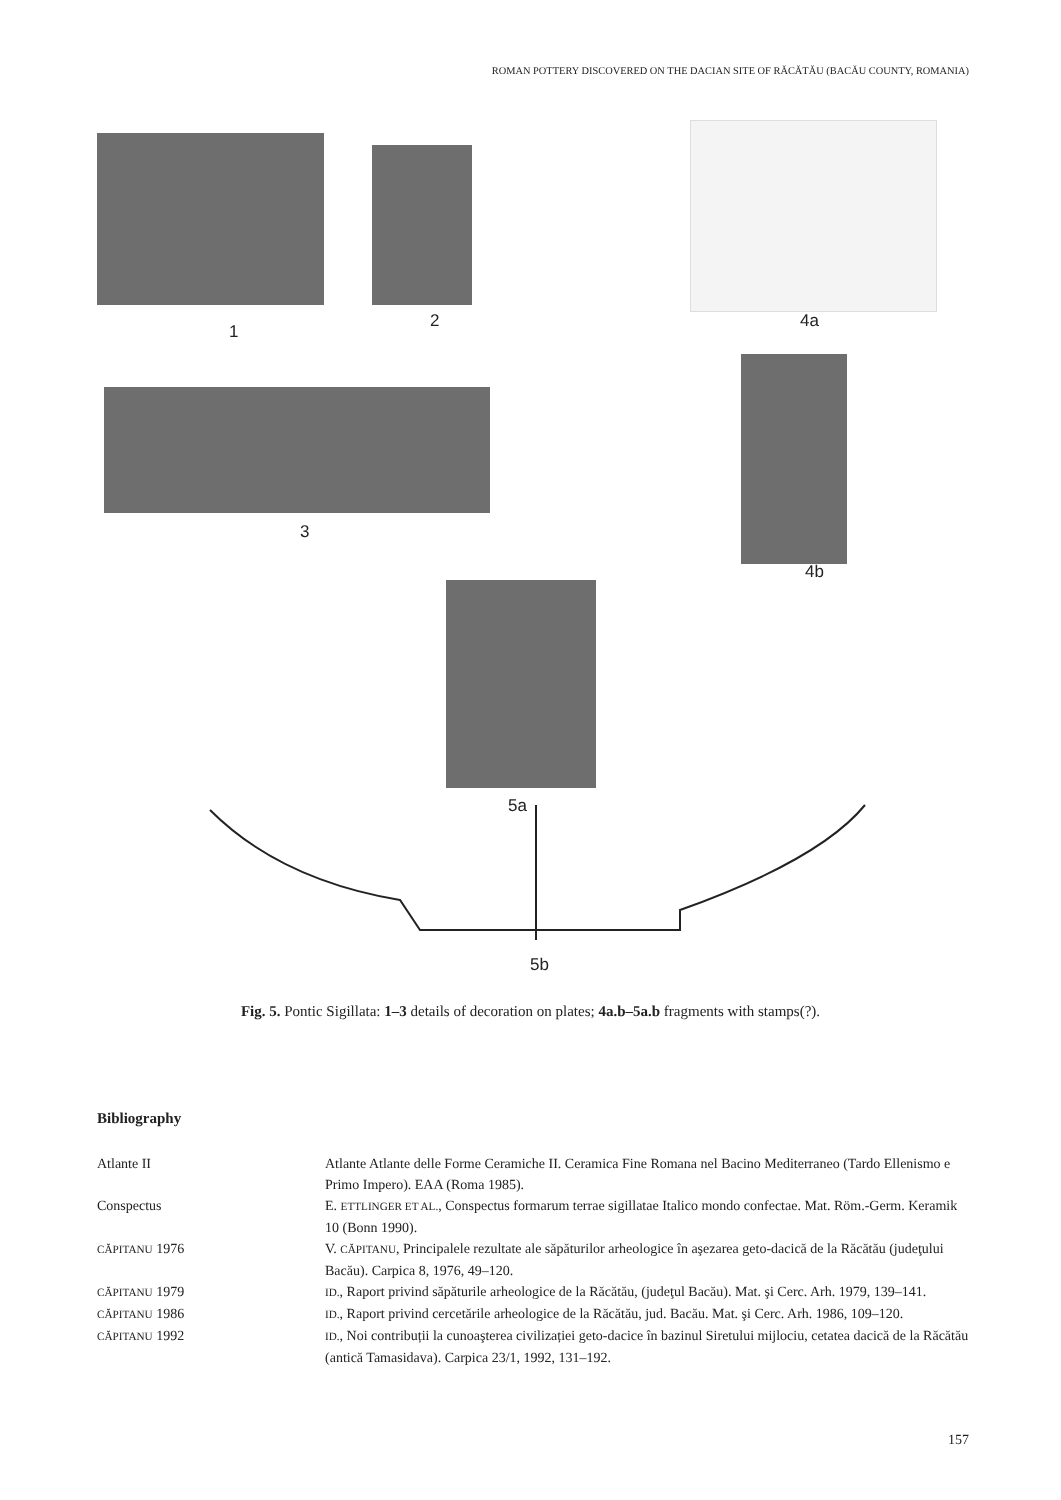ROMAN POTTERY DISCOVERED ON THE DACIAN SITE OF RĂCĂTĂU (BACĂU COUNTY, ROMANIA)
1
2 4a
3
4b
5a
5b
Fig. 5. Pontic Sigillata: 1–3 details of decoration on plates; 4a.b–5a.b fragments with stamps(?).
Bibliography
Atlante II Atlante Atlante delle Forme Ceramiche II. Ceramica Fine Romana nel Bacino Mediterraneo (Tardo Ellenismo e Primo Impero). EAA (Roma 1985).
Conspectus E. ETTLINGER ET AL., Conspectus formarum terrae sigillatae Italico mondo confectae. Mat. Röm.-Germ. Keramik 10 (Bonn 1990).
CĂPITANU 1976 V. CĂPITANU, Principalele rezultate ale săpăturilor arheologice în aşezarea geto-dacică de la Răcătău (judeţului Bacău). Carpica 8, 1976, 49–120.
CĂPITANU 1979
ID., Raport privind săpăturile arheologice de la Răcătău, (judeţul Bacău). Mat. şi Cerc. Arh. 1979, 139–141.
CĂPITANU 1986
ID., Raport privind cercetările arheologice de la Răcătău, jud. Bacău. Mat. şi Cerc. Arh. 1986, 109–120.
CĂPITANU 1992
ID., Noi contribuții la cunoaşterea civilizației geto-dacice în bazinul Siretului mijlociu, cetatea dacică de la Răcătău (antică Tamasidava). Carpica 23/1, 1992, 131–192.
157